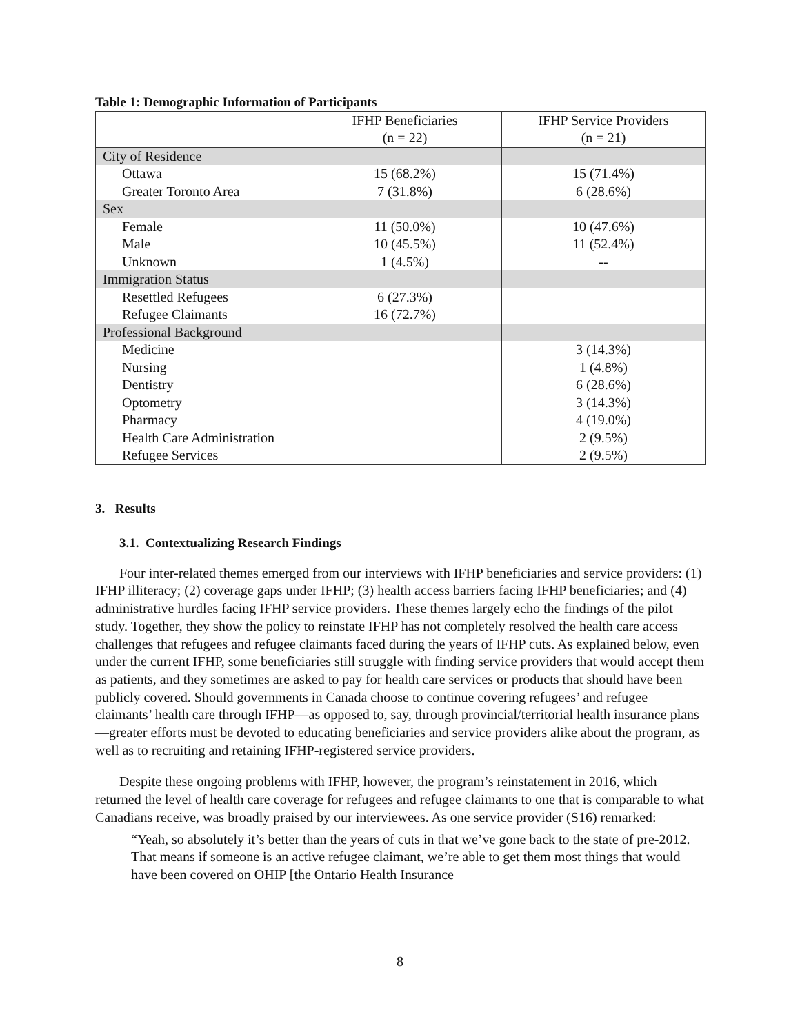Table 1: Demographic Information of Participants
| | IFHP Beneficiaries (n = 22) | IFHP Service Providers (n = 21) |
| --- | --- | --- |
| City of Residence | | |
| Ottawa | 15 (68.2%) | 15 (71.4%) |
| Greater Toronto Area | 7 (31.8%) | 6 (28.6%) |
| Sex | | |
| Female | 11 (50.0%) | 10 (47.6%) |
| Male | 10 (45.5%) | 11 (52.4%) |
| Unknown | 1 (4.5%) | -- |
| Immigration Status | | |
| Resettled Refugees | 6 (27.3%) | |
| Refugee Claimants | 16 (72.7%) | |
| Professional Background | | |
| Medicine | | 3 (14.3%) |
| Nursing | | 1 (4.8%) |
| Dentistry | | 6 (28.6%) |
| Optometry | | 3 (14.3%) |
| Pharmacy | | 4 (19.0%) |
| Health Care Administration | | 2 (9.5%) |
| Refugee Services | | 2 (9.5%) |
3. Results
3.1. Contextualizing Research Findings
Four inter-related themes emerged from our interviews with IFHP beneficiaries and service providers: (1) IFHP illiteracy; (2) coverage gaps under IFHP; (3) health access barriers facing IFHP beneficiaries; and (4) administrative hurdles facing IFHP service providers. These themes largely echo the findings of the pilot study. Together, they show the policy to reinstate IFHP has not completely resolved the health care access challenges that refugees and refugee claimants faced during the years of IFHP cuts. As explained below, even under the current IFHP, some beneficiaries still struggle with finding service providers that would accept them as patients, and they sometimes are asked to pay for health care services or products that should have been publicly covered. Should governments in Canada choose to continue covering refugees’ and refugee claimants’ health care through IFHP—as opposed to, say, through provincial/territorial health insurance plans—greater efforts must be devoted to educating beneficiaries and service providers alike about the program, as well as to recruiting and retaining IFHP-registered service providers.
Despite these ongoing problems with IFHP, however, the program’s reinstatement in 2016, which returned the level of health care coverage for refugees and refugee claimants to one that is comparable to what Canadians receive, was broadly praised by our interviewees. As one service provider (S16) remarked:
“Yeah, so absolutely it’s better than the years of cuts in that we’ve gone back to the state of pre-2012. That means if someone is an active refugee claimant, we’re able to get them most things that would have been covered on OHIP [the Ontario Health Insurance
8